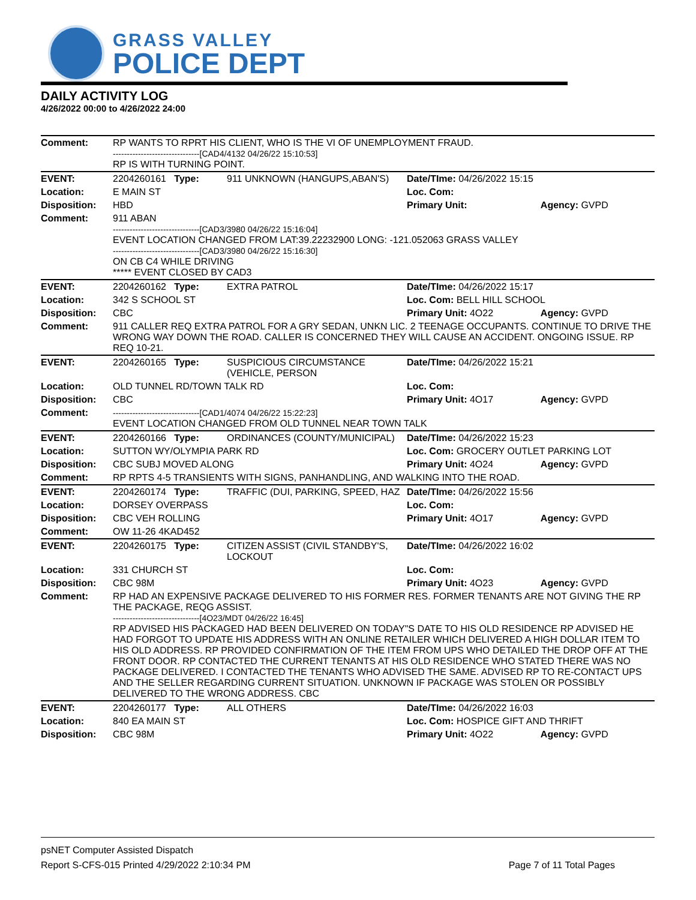GRASS VALLEY
POLICE DEPT
DAILY ACTIVITY LOG
4/26/2022 00:00 to 4/26/2022 24:00
| Comment: | RP WANTS TO RPRT HIS CLIENT, WHO IS THE VI OF UNEMPLOYMENT FRAUD. -------------------------------[CAD4/4132 04/26/22 15:10:53] RP IS WITH TURNING POINT. | | | |
| EVENT: | 2204260161 Type: | 911 UNKNOWN (HANGUPS,ABAN'S) | Date/TIme: 04/26/2022 15:15 | |
| Location: | E MAIN ST | | Loc. Com: | |
| Disposition: | HBD | | Primary Unit: | Agency: GVPD |
| Comment: | 911 ABAN -------------------------------[CAD3/3980 04/26/22 15:16:04] EVENT LOCATION CHANGED FROM LAT:39.22232900 LONG: -121.052063 GRASS VALLEY -------------------------------[CAD3/3980 04/26/22 15:16:30] ON CB C4 WHILE DRIVING ***** EVENT CLOSED BY CAD3 | | | |
| EVENT: | 2204260162 Type: | EXTRA PATROL | Date/TIme: 04/26/2022 15:17 | |
| Location: | 342 S SCHOOL ST | | Loc. Com: BELL HILL SCHOOL | |
| Disposition: | CBC | | Primary Unit: 4O22 | Agency: GVPD |
| Comment: | 911 CALLER REQ EXTRA PATROL FOR A GRY SEDAN, UNKN LIC. 2 TEENAGE OCCUPANTS. CONTINUE TO DRIVE THE WRONG WAY DOWN THE ROAD. CALLER IS CONCERNED THEY WILL CAUSE AN ACCIDENT. ONGOING ISSUE. RP REQ 10-21. | | | |
| EVENT: | 2204260165 Type: | SUSPICIOUS CIRCUMSTANCE (VEHICLE, PERSON | Date/TIme: 04/26/2022 15:21 | |
| Location: | OLD TUNNEL RD/TOWN TALK RD | | Loc. Com: | |
| Disposition: | CBC | | Primary Unit: 4O17 | Agency: GVPD |
| Comment: | -------------------------------[CAD1/4074 04/26/22 15:22:23] EVENT LOCATION CHANGED FROM OLD TUNNEL NEAR TOWN TALK | | | |
| EVENT: | 2204260166 Type: | ORDINANCES (COUNTY/MUNICIPAL) | Date/TIme: 04/26/2022 15:23 | |
| Location: | SUTTON WY/OLYMPIA PARK RD | | Loc. Com: GROCERY OUTLET PARKING LOT | |
| Disposition: | CBC SUBJ MOVED ALONG | | Primary Unit: 4O24 | Agency: GVPD |
| Comment: | RP RPTS 4-5 TRANSIENTS WITH SIGNS, PANHANDLING, AND WALKING INTO THE ROAD. | | | |
| EVENT: | 2204260174 Type: | TRAFFIC (DUI, PARKING, SPEED, HAZ | Date/TIme: 04/26/2022 15:56 | |
| Location: | DORSEY OVERPASS | | Loc. Com: | |
| Disposition: | CBC VEH ROLLING | | Primary Unit: 4O17 | Agency: GVPD |
| Comment: | OW 11-26 4KAD452 | | | |
| EVENT: | 2204260175 Type: | CITIZEN ASSIST (CIVIL STANDBY'S, LOCKOUT | Date/TIme: 04/26/2022 16:02 | |
| Location: | 331 CHURCH ST | | Loc. Com: | |
| Disposition: | CBC 98M | | Primary Unit: 4O23 | Agency: GVPD |
| Comment: | RP HAD AN EXPENSIVE PACKAGE DELIVERED TO HIS FORMER RES. FORMER TENANTS ARE NOT GIVING THE RP THE PACKAGE, REQG ASSIST. -------------------------------[4O23/MDT 04/26/22 16:45] RP ADVISED HIS PACKAGED HAD BEEN DELIVERED ON TODAY"S DATE TO HIS OLD RESIDENCE RP ADVISED HE HAD FORGOT TO UPDATE HIS ADDRESS WITH AN ONLINE RETAILER WHICH DELIVERED A HIGH DOLLAR ITEM TO HIS OLD ADDRESS. RP PROVIDED CONFIRMATION OF THE ITEM FROM UPS WHO DETAILED THE DROP OFF AT THE FRONT DOOR. RP CONTACTED THE CURRENT TENANTS AT HIS OLD RESIDENCE WHO STATED THERE WAS NO PACKAGE DELIVERED. I CONTACTED THE TENANTS WHO ADVISED THE SAME. ADVISED RP TO RE-CONTACT UPS AND THE SELLER REGARDING CURRENT SITUATION. UNKNOWN IF PACKAGE WAS STOLEN OR POSSIBLY DELIVERED TO THE WRONG ADDRESS. CBC | | | |
| EVENT: | 2204260177 Type: | ALL OTHERS | Date/TIme: 04/26/2022 16:03 | |
| Location: | 840 EA MAIN ST | | Loc. Com: HOSPICE GIFT AND THRIFT | |
| Disposition: | CBC 98M | | Primary Unit: 4O22 | Agency: GVPD |
psNET Computer Assisted Dispatch
Report S-CFS-015 Printed 4/29/2022 2:10:34 PM Page 7 of 11 Total Pages